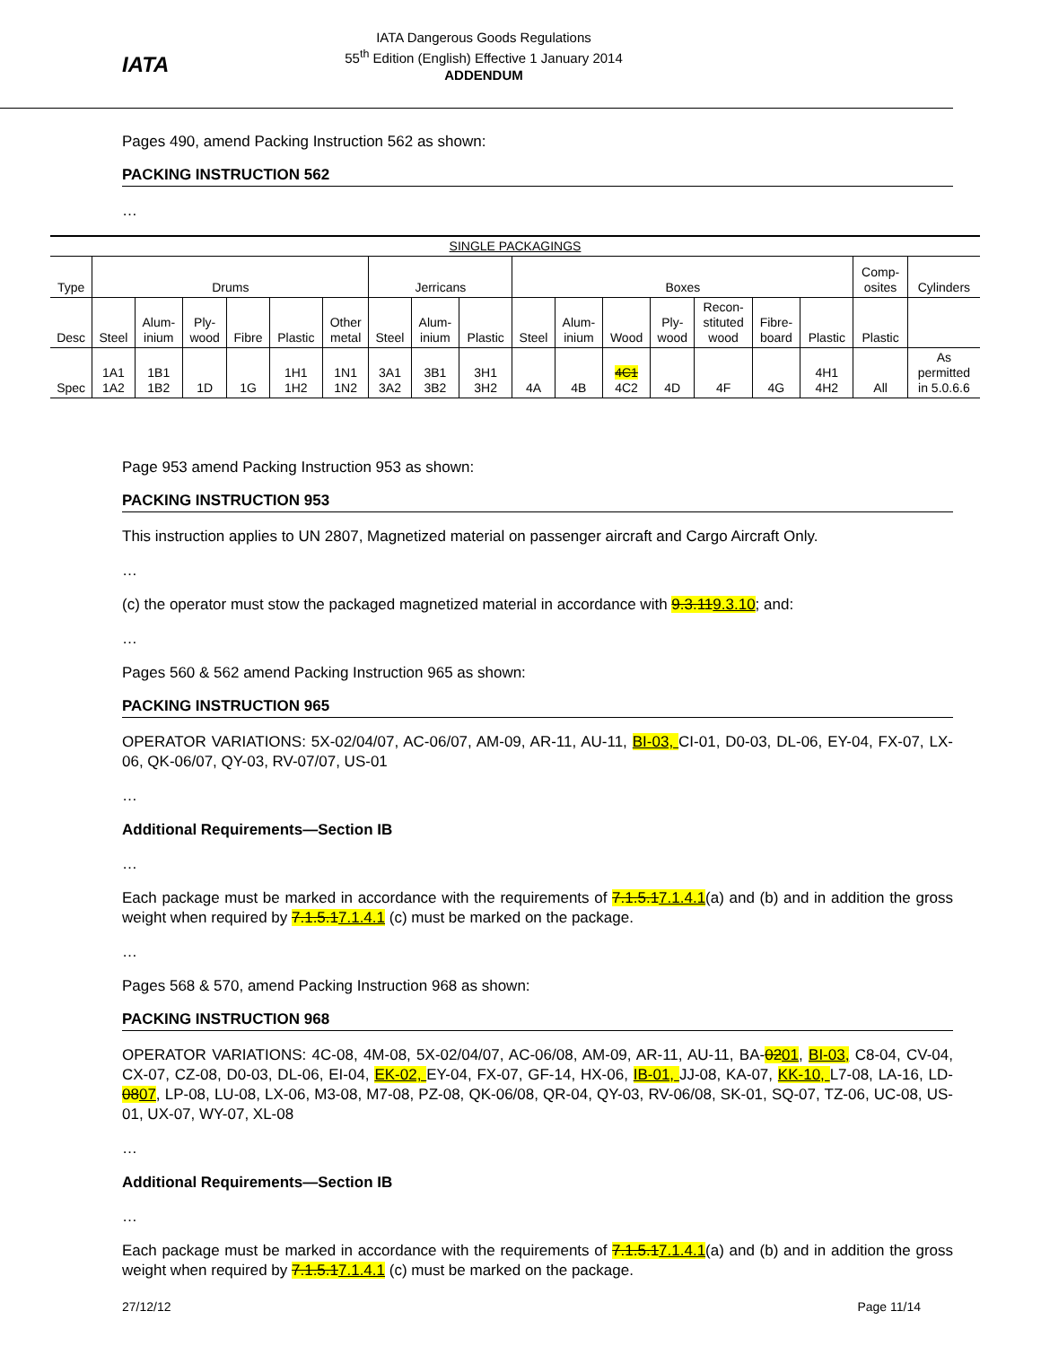IATA
IATA Dangerous Goods Regulations
55<sup>th</sup> Edition (English) Effective 1 January 2014
ADDENDUM
Pages 490, amend Packing Instruction 562 as shown:
PACKING INSTRUCTION 562
…
| SINGLE PACKAGINGS | | | | | | | | | | | | | | | | | | |
| Type | Drums | | | | | | Jerricans | | | Boxes | | | | | | | Comp- osites | Cylinders |
| Desc | Steel | Alum- inium | Ply- wood | Fibre | Plastic | Other metal | Steel | Alum- inium | Plastic | Steel | Alum- inium | Wood | Ply- wood | Recon- stituted wood | Fibre- board | Plastic | Plastic | |
| Spec | 1A1 1A2 | 1B1 1B2 | 1D | 1G | 1H1 1H2 | 1N1 1N2 | 3A1 3A2 | 3B1 3B2 | 3H1 3H2 | 4A | 4B | 4C1 4C2 | 4D | 4F | 4G | 4H1 4H2 | All | As permitted in 5.0.6.6 |
Page 953 amend Packing Instruction 953 as shown:
PACKING INSTRUCTION 953
This instruction applies to UN 2807, Magnetized material on passenger aircraft and Cargo Aircraft Only.
…
(c) the operator must stow the packaged magnetized material in accordance with 9.3.119.3.10; and:
…
Pages 560 & 562 amend Packing Instruction 965 as shown:
PACKING INSTRUCTION 965
OPERATOR VARIATIONS: 5X-02/04/07, AC-06/07, AM-09, AR-11, AU-11, BI-03, CI-01, D0-03, DL-06, EY-04, FX-07, LX-06, QK-06/07, QY-03, RV-07/07, US-01
…
Additional Requirements—Section IB
…
Each package must be marked in accordance with the requirements of 7.1.5.17.1.4.1(a) and (b) and in addition the gross weight when required by 7.1.5.17.1.4.1 (c) must be marked on the package.
…
Pages 568 & 570, amend Packing Instruction 968 as shown:
PACKING INSTRUCTION 968
OPERATOR VARIATIONS: 4C-08, 4M-08, 5X-02/04/07, AC-06/08, AM-09, AR-11, AU-11, BA-0201, BI-03, C8-04, CV-04, CX-07, CZ-08, D0-03, DL-06, EI-04, EK-02, EY-04, FX-07, GF-14, HX-06, IB-01, JJ-08, KA-07, KK-10, L7-08, LA-16, LD-0807, LP-08, LU-08, LX-06, M3-08, M7-08, PZ-08, QK-06/08, QR-04, QY-03, RV-06/08, SK-01, SQ-07, TZ-06, UC-08, US-01, UX-07, WY-07, XL-08
…
Additional Requirements—Section IB
…
Each package must be marked in accordance with the requirements of 7.1.5.17.1.4.1(a) and (b) and in addition the gross weight when required by 7.1.5.17.1.4.1 (c) must be marked on the package.
27/12/12 Page 11/14